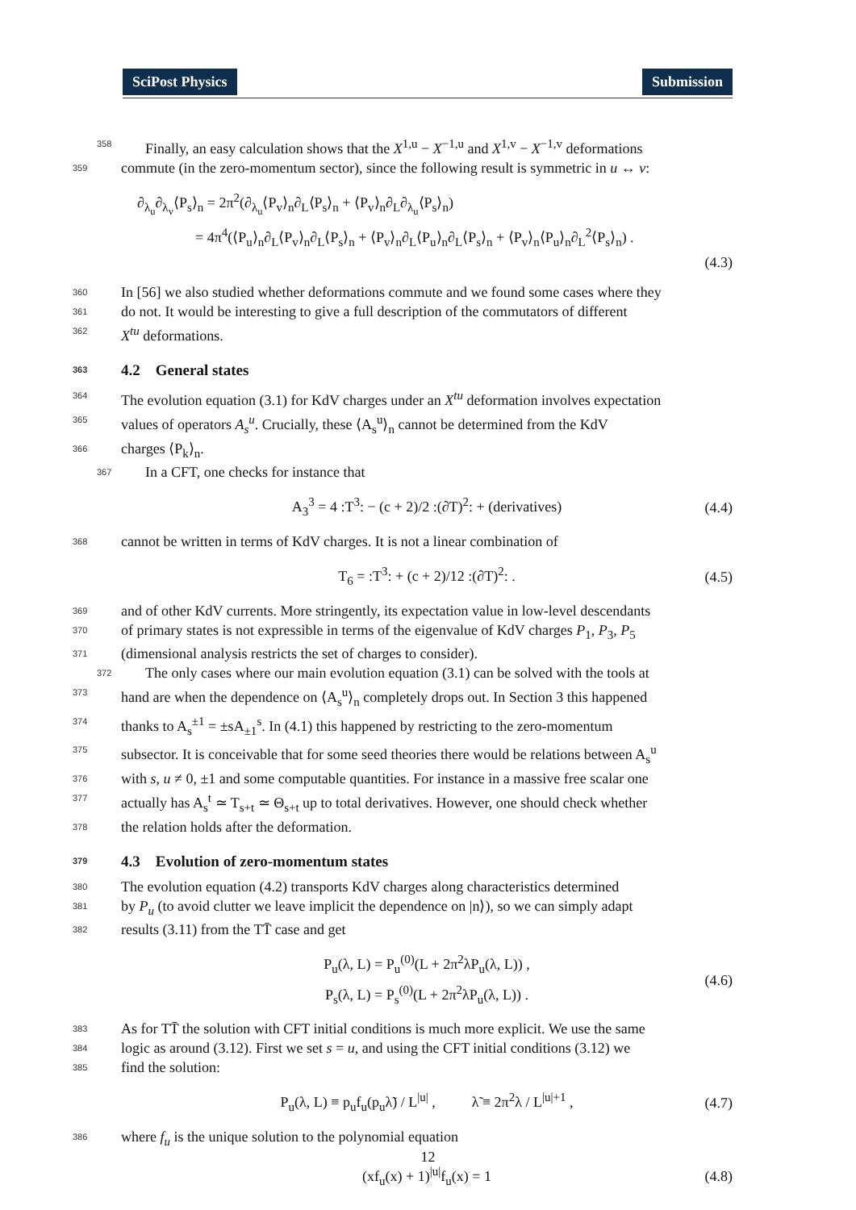SciPost Physics Submission
358 Finally, an easy calculation shows that the X<sup>1,u</sup> − X<sup>−1,u</sup> and X<sup>1,v</sup> − X<sup>−1,v</sup> deformations
359 commute (in the zero-momentum sector), since the following result is symmetric in u ↔ v:
∂<sub>λ<sub>u</sub></sub>∂<sub>λ<sub>v</sub></sub>⟨P<sub>s</sub>⟩<sub>n</sub> = 2π<sup>2</sup>(∂<sub>λ<sub>u</sub></sub>⟨P<sub>v</sub>⟩<sub>n</sub>∂<sub>L</sub>⟨P<sub>s</sub>⟩<sub>n</sub> + ⟨P<sub>v</sub>⟩<sub>n</sub>∂<sub>L</sub>∂<sub>λ<sub>u</sub></sub>⟨P<sub>s</sub>⟩<sub>n</sub>)
= 4π<sup>4</sup>(⟨P<sub>u</sub>⟩<sub>n</sub>∂<sub>L</sub>⟨P<sub>v</sub>⟩<sub>n</sub>∂<sub>L</sub>⟨P<sub>s</sub>⟩<sub>n</sub> + ⟨P<sub>v</sub>⟩<sub>n</sub>∂<sub>L</sub>⟨P<sub>u</sub>⟩<sub>n</sub>∂<sub>L</sub>⟨P<sub>s</sub>⟩<sub>n</sub> + ⟨P<sub>v</sub>⟩<sub>n</sub>⟨P<sub>u</sub>⟩<sub>n</sub>∂<sub>L</sub><sup>2</sup>⟨P<sub>s</sub>⟩<sub>n</sub>) .
(4.3)
360 In [56] we also studied whether deformations commute and we found some cases where they
361 do not. It would be interesting to give a full description of the commutators of different
362 X<sup>tu</sup> deformations.
363 4.2 General states
364 The evolution equation (3.1) for KdV charges under an X<sup>tu</sup> deformation involves expectation
365 values of operators A<sub>s</sub><sup>u</sup>. Crucially, these ⟨A<sub>s</sub><sup>u</sup>⟩<sub>n</sub> cannot be determined from the KdV
366 charges ⟨P<sub>k</sub>⟩<sub>n</sub>.
367 In a CFT, one checks for instance that
A<sub>3</sub><sup>3</sup> = 4 :T<sup>3</sup>: − (c + 2)/2 :(∂T)<sup>2</sup>: + (derivatives) (4.4) 368 cannot be written in terms of KdV charges. It is not a linear combination of
T<sub>6</sub> = :T<sup>3</sup>: + (c + 2)/12 :(∂T)<sup>2</sup>: . (4.5) 369 and of other KdV currents. More stringently, its expectation value in low-level descendants
370 of primary states is not expressible in terms of the eigenvalue of KdV charges P<sub>1</sub>, P<sub>3</sub>, P<sub>5</sub>
371 (dimensional analysis restricts the set of charges to consider).
372 The only cases where our main evolution equation (3.1) can be solved with the tools at
373 hand are when the dependence on ⟨A<sub>s</sub><sup>u</sup>⟩<sub>n</sub> completely drops out. In Section 3 this happened
374 thanks to A<sub>s</sub><sup>±1</sup> = ±sA<sub>±1</sub><sup>s</sup>. In (4.1) this happened by restricting to the zero-momentum
375 subsector. It is conceivable that for some seed theories there would be relations between A<sub>s</sub><sup>u</sup>
376 with s, u ≠ 0, ±1 and some computable quantities. For instance in a massive free scalar one
377 actually has A<sub>s</sub><sup>t</sup> ≃ T<sub>s+t</sub> ≃ Θ<sub>s+t</sub> up to total derivatives. However, one should check whether
378 the relation holds after the deformation.
379 4.3 Evolution of zero-momentum states
380 The evolution equation (4.2) transports KdV charges along characteristics determined
381 by P<sub>u</sub> (to avoid clutter we leave implicit the dependence on |n⟩), so we can simply adapt
382 results (3.11) from the TT̄ case and get
P<sub>u</sub>(λ, L) = P<sub>u</sub><sup>(0)</sup>(L + 2π<sup>2</sup>λP<sub>u</sub>(λ, L)) ,
P<sub>s</sub>(λ, L) = P<sub>s</sub><sup>(0)</sup>(L + 2π<sup>2</sup>λP<sub>u</sub>(λ, L)) . (4.6) 383 As for TT̄ the solution with CFT initial conditions is much more explicit. We use the same
384 logic as around (3.12). First we set s = u, and using the CFT initial conditions (3.12) we
385 find the solution:
P<sub>u</sub>(λ, L) ≡ p<sub>u</sub>f<sub>u</sub>(p<sub>u</sub>λ̃) / L<sup>|u|</sup> , λ̃ ≡ 2π<sup>2</sup>λ / L<sup>|u|+1</sup> , (4.7) 386 where f<sub>u</sub> is the unique solution to the polynomial equation
(xf<sub>u</sub>(x) + 1)<sup>|u|</sup>f<sub>u</sub>(x) = 1 (4.8)
12